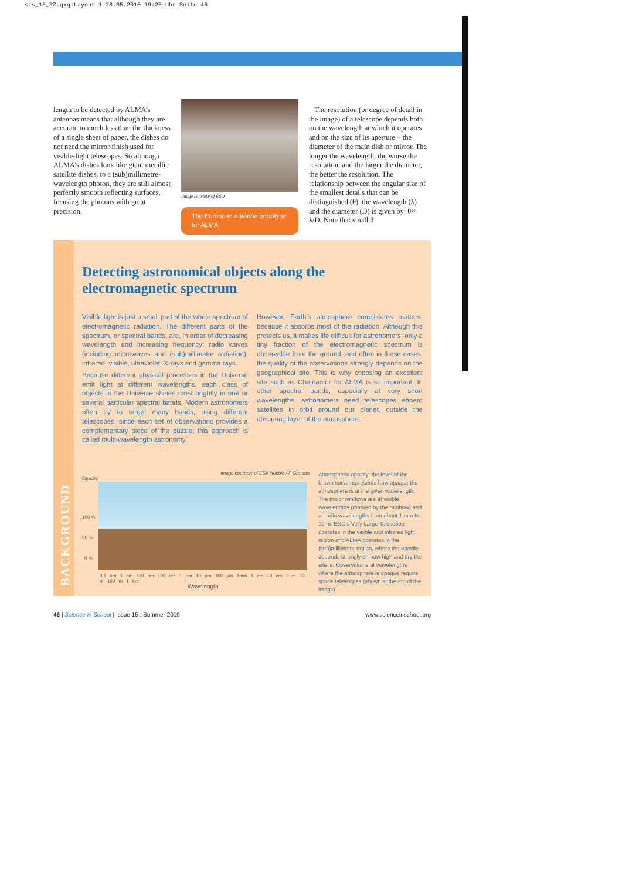sis_15_RZ.qxq:Layout 1 28.05.2010 19:20 Uhr Seite 46
length to be detected by ALMA’s antennas means that although they are accurate to much less than the thickness of a single sheet of paper, the dishes do not need the mirror finish used for visible-light telescopes. So although ALMA’s dishes look like giant metallic satellite dishes, to a (sub)millimetre-wavelength photon, they are still almost perfectly smooth reflecting surfaces, focusing the photons with great precision.
Image courtesy of ESO
The European antenna prototype for ALMA
The resolution (or degree of detail in the image) of a telescope depends both on the wavelength at which it operates and on the size of its aperture – the diameter of the main dish or mirror. The longer the wavelength, the worse the resolution; and the larger the diameter, the better the resolution. The relationship between the angular size of the smallest details that can be distinguished (θ), the wavelength (λ) and the diameter (D) is given by: θ≈ λ/D. Note that small θ
BACKGROUND
Detecting astronomical objects along the electromagnetic spectrum
Visible light is just a small part of the whole spectrum of electromagnetic radiation. The different parts of the spectrum, or spectral bands, are, in order of decreasing wavelength and increasing frequency: radio waves (including microwaves and (sub)millimetre radiation), infrared, visible, ultraviolet, X-rays and gamma rays.
Because different physical processes in the Universe emit light at different wavelengths, each class of objects in the Universe shines most brightly in one or several particular spectral bands. Modern astronomers often try to target many bands, using different telescopes, since each set of observations provides a complementary piece of the puzzle; this approach is called multi-wavelength astronomy.
However, Earth’s atmosphere complicates matters, because it absorbs most of the radiation. Although this protects us, it makes life difficult for astronomers: only a tiny fraction of the electromagnetic spectrum is observable from the ground, and often in these cases, the quality of the observations strongly depends on the geographical site. This is why choosing an excellent site such as Chajnantor for ALMA is so important. In other spectral bands, especially at very short wavelengths, astronomers need telescopes aboard satellites in orbit around our planet, outside the obscuring layer of the atmosphere.
Image courtesy of ESA Hubble / F Granato
Opacity
100 %
50 %
0 %
0.1 nm 1 nm 110 nm 100 nm 1 µm 10 µm 100 µm 1mm 1 cm 10 cm 1 m 10 m 100 m 1 km
Wavelength
Atmospheric opacity: the level of the brown curve represents how opaque the atmosphere is at the given wavelength. The major windows are at visible wavelengths (marked by the rainbow) and at radio wavelengths from about 1 mm to 10 m. ESO’s Very Large Telescope operates in the visible and infrared light region and ALMA operates in the (sub)millimetre region, where the opacity depends strongly on how high and dry the site is. Observations at wavelengths where the atmosphere is opaque require space telescopes (shown at the top of the image)
46 | Science in School | Issue 15 : Summer 2010 www.scienceinschool.org